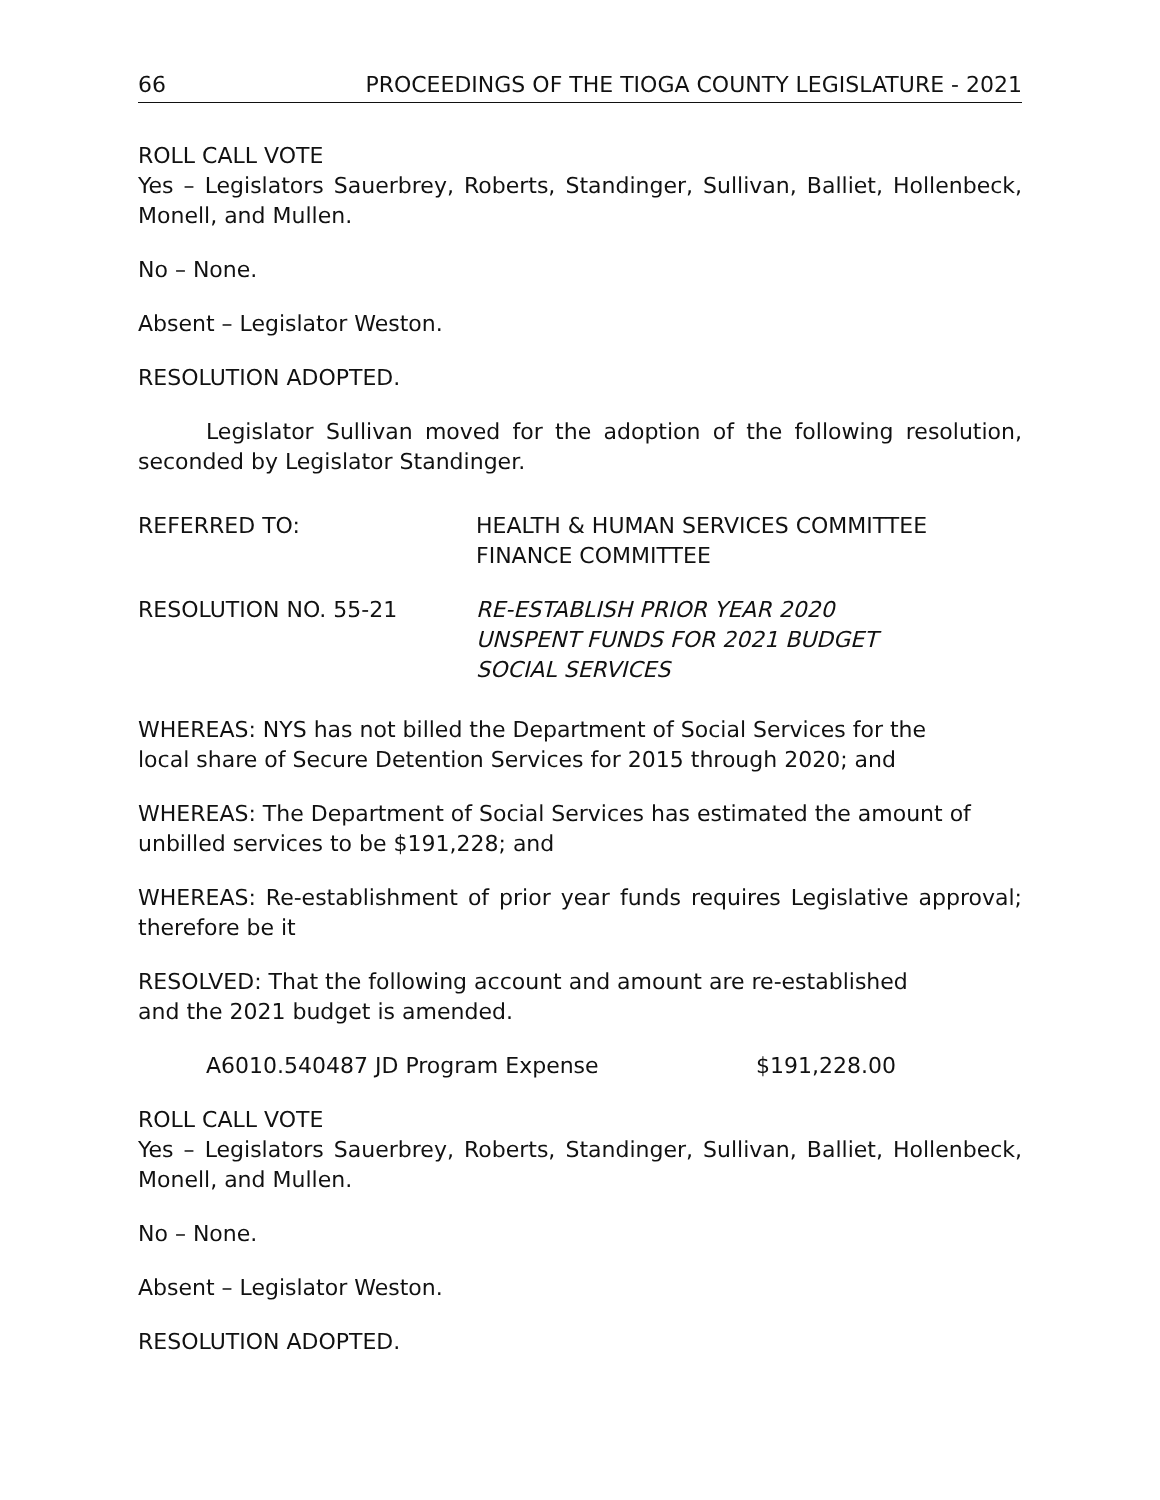66 PROCEEDINGS OF THE TIOGA COUNTY LEGISLATURE - 2021
ROLL CALL VOTE
Yes – Legislators Sauerbrey, Roberts, Standinger, Sullivan, Balliet, Hollenbeck, Monell, and Mullen.
No – None.
Absent – Legislator Weston.
RESOLUTION ADOPTED.
Legislator Sullivan moved for the adoption of the following resolution, seconded by Legislator Standinger.
REFERRED TO: HEALTH & HUMAN SERVICES COMMITTEE
FINANCE COMMITTEE
RESOLUTION NO. 55-21 RE-ESTABLISH PRIOR YEAR 2020
UNSPENT FUNDS FOR 2021 BUDGET
SOCIAL SERVICES
WHEREAS: NYS has not billed the Department of Social Services for the
local share of Secure Detention Services for 2015 through 2020; and
WHEREAS: The Department of Social Services has estimated the amount of
unbilled services to be $191,228; and
WHEREAS: Re-establishment of prior year funds requires Legislative approval; therefore be it
RESOLVED: That the following account and amount are re-established
and the 2021 budget is amended.
A6010.540487 JD Program Expense $191,228.00
ROLL CALL VOTE
Yes – Legislators Sauerbrey, Roberts, Standinger, Sullivan, Balliet, Hollenbeck, Monell, and Mullen.
No – None.
Absent – Legislator Weston.
RESOLUTION ADOPTED.